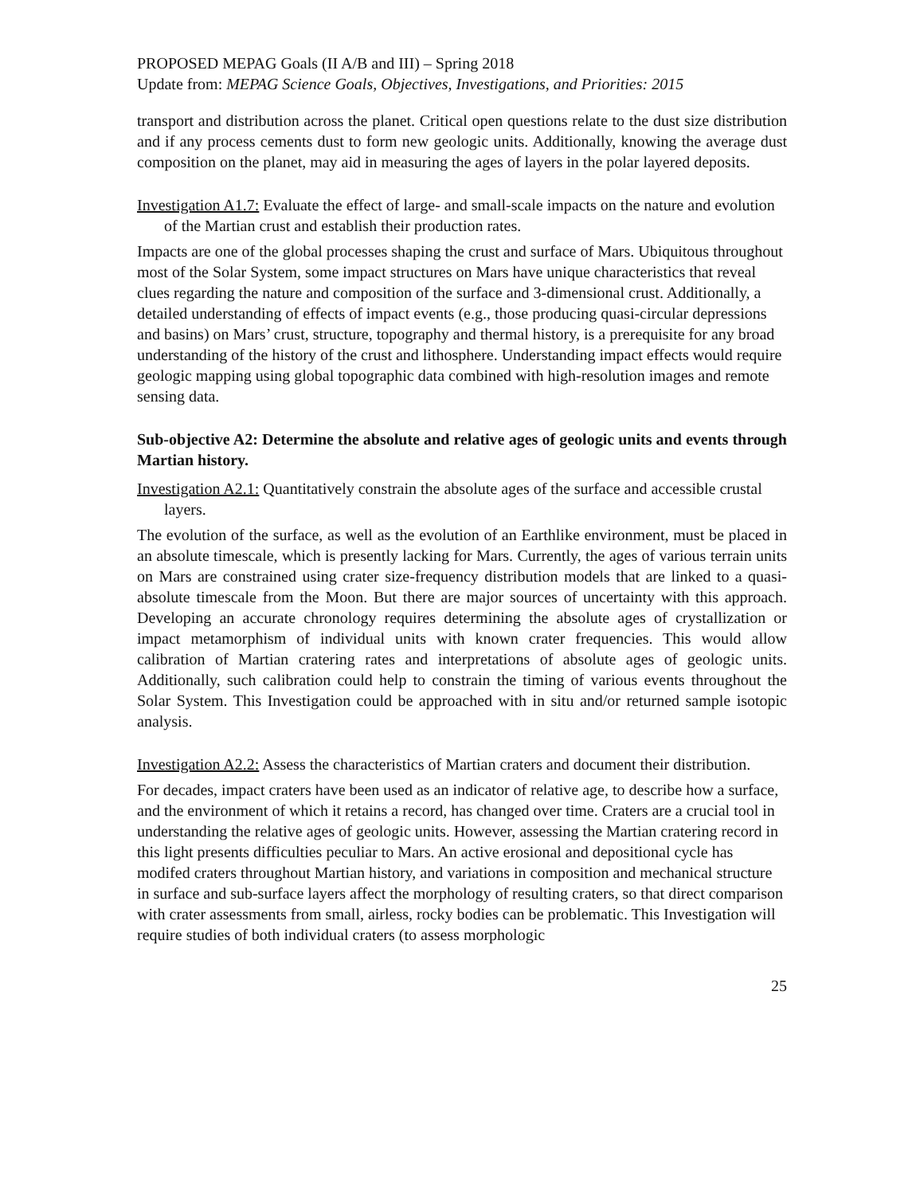PROPOSED MEPAG Goals (II A/B and III) – Spring 2018
Update from: MEPAG Science Goals, Objectives, Investigations, and Priorities: 2015
transport and distribution across the planet. Critical open questions relate to the dust size distribution and if any process cements dust to form new geologic units. Additionally, knowing the average dust composition on the planet, may aid in measuring the ages of layers in the polar layered deposits.
Investigation A1.7: Evaluate the effect of large- and small-scale impacts on the nature and evolution of the Martian crust and establish their production rates.
Impacts are one of the global processes shaping the crust and surface of Mars. Ubiquitous throughout most of the Solar System, some impact structures on Mars have unique characteristics that reveal clues regarding the nature and composition of the surface and 3-dimensional crust. Additionally, a detailed understanding of effects of impact events (e.g., those producing quasi-circular depressions and basins) on Mars’ crust, structure, topography and thermal history, is a prerequisite for any broad understanding of the history of the crust and lithosphere. Understanding impact effects would require geologic mapping using global topographic data combined with high-resolution images and remote sensing data.
Sub-objective A2: Determine the absolute and relative ages of geologic units and events through Martian history.
Investigation A2.1: Quantitatively constrain the absolute ages of the surface and accessible crustal layers.
The evolution of the surface, as well as the evolution of an Earthlike environment, must be placed in an absolute timescale, which is presently lacking for Mars. Currently, the ages of various terrain units on Mars are constrained using crater size-frequency distribution models that are linked to a quasi-absolute timescale from the Moon. But there are major sources of uncertainty with this approach. Developing an accurate chronology requires determining the absolute ages of crystallization or impact metamorphism of individual units with known crater frequencies. This would allow calibration of Martian cratering rates and interpretations of absolute ages of geologic units. Additionally, such calibration could help to constrain the timing of various events throughout the Solar System. This Investigation could be approached with in situ and/or returned sample isotopic analysis.
Investigation A2.2: Assess the characteristics of Martian craters and document their distribution.
For decades, impact craters have been used as an indicator of relative age, to describe how a surface, and the environment of which it retains a record, has changed over time. Craters are a crucial tool in understanding the relative ages of geologic units. However, assessing the Martian cratering record in this light presents difficulties peculiar to Mars. An active erosional and depositional cycle has modifed craters throughout Martian history, and variations in composition and mechanical structure in surface and sub-surface layers affect the morphology of resulting craters, so that direct comparison with crater assessments from small, airless, rocky bodies can be problematic. This Investigation will require studies of both individual craters (to assess morphologic
25